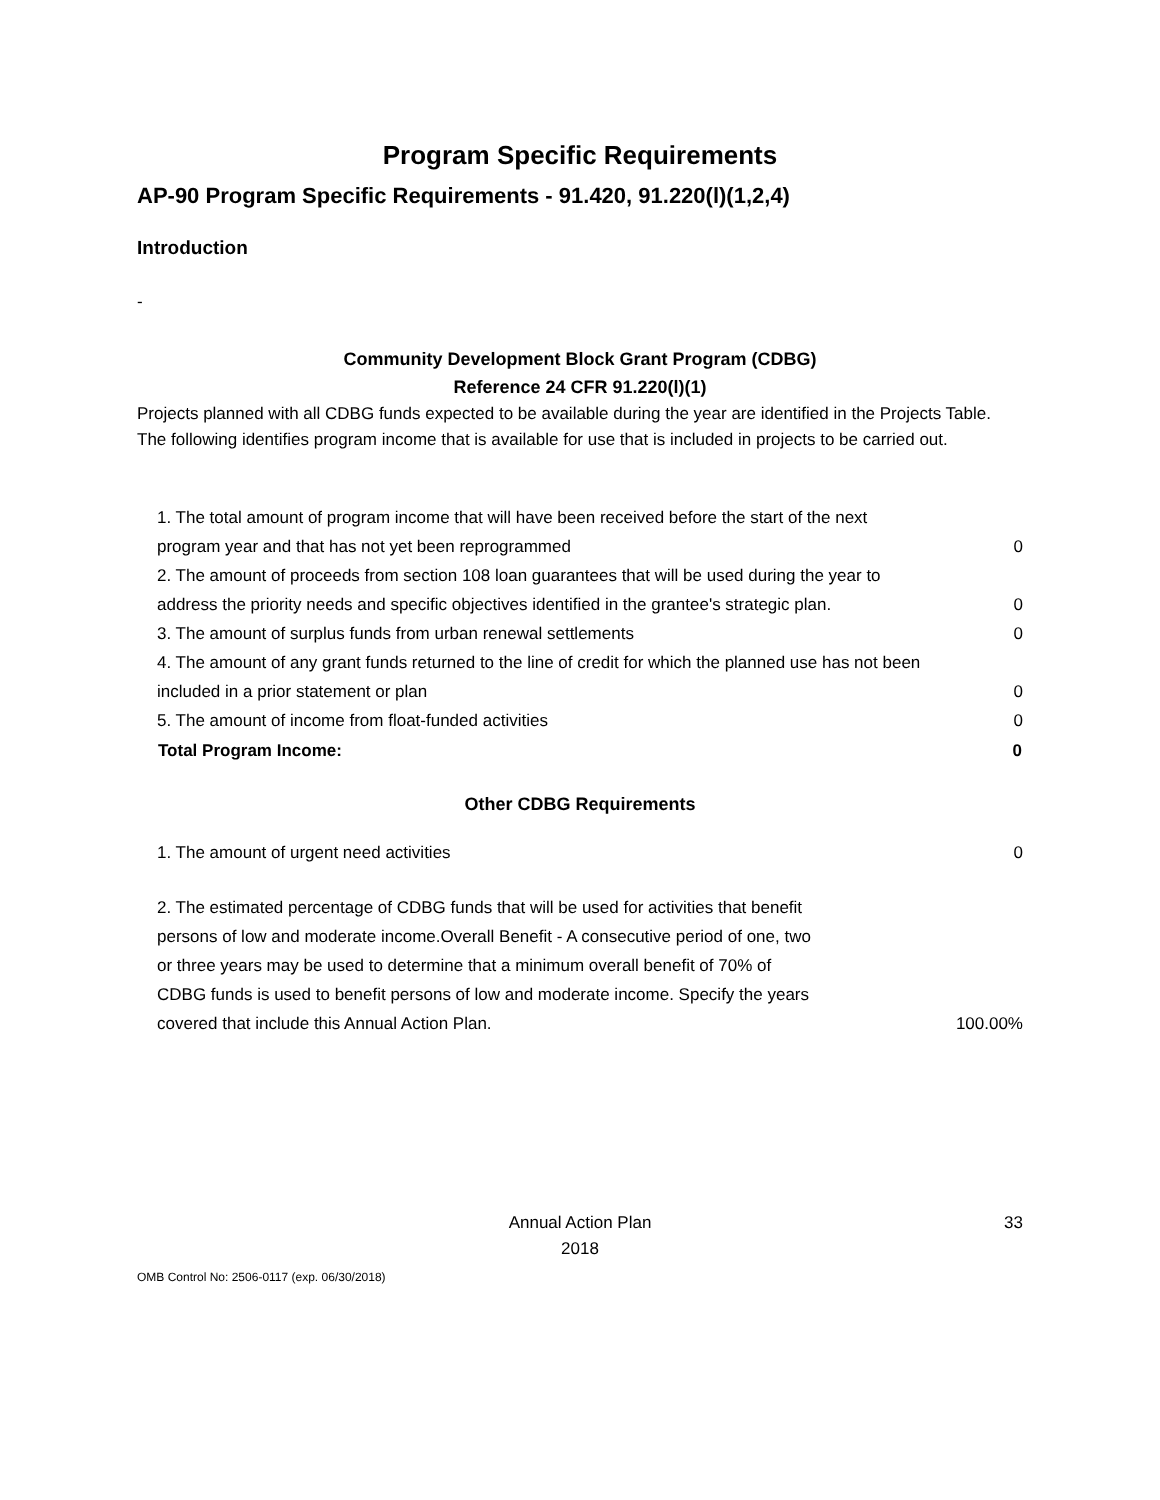Program Specific Requirements
AP-90 Program Specific Requirements - 91.420, 91.220(l)(1,2,4)
Introduction
-
Community Development Block Grant Program (CDBG)
Reference 24 CFR 91.220(l)(1)
Projects planned with all CDBG funds expected to be available during the year are identified in the Projects Table. The following identifies program income that is available for use that is included in projects to be carried out.
| 1. The total amount of program income that will have been received before the start of the next program year and that has not yet been reprogrammed | 0 |
| 2. The amount of proceeds from section 108 loan guarantees that will be used during the year to address the priority needs and specific objectives identified in the grantee's strategic plan. | 0 |
| 3. The amount of surplus funds from urban renewal settlements | 0 |
| 4. The amount of any grant funds returned to the line of credit for which the planned use has not been included in a prior statement or plan | 0 |
| 5. The amount of income from float-funded activities | 0 |
| Total Program Income: | 0 |
Other CDBG Requirements
| 1. The amount of urgent need activities | 0 |
| 2. The estimated percentage of CDBG funds that will be used for activities that benefit persons of low and moderate income.Overall Benefit - A consecutive period of one, two or three years may be used to determine that a minimum overall benefit of 70% of CDBG funds is used to benefit persons of low and moderate income. Specify the years covered that include this Annual Action Plan. | 100.00% |
Annual Action Plan
2018
33
OMB Control No: 2506-0117 (exp. 06/30/2018)